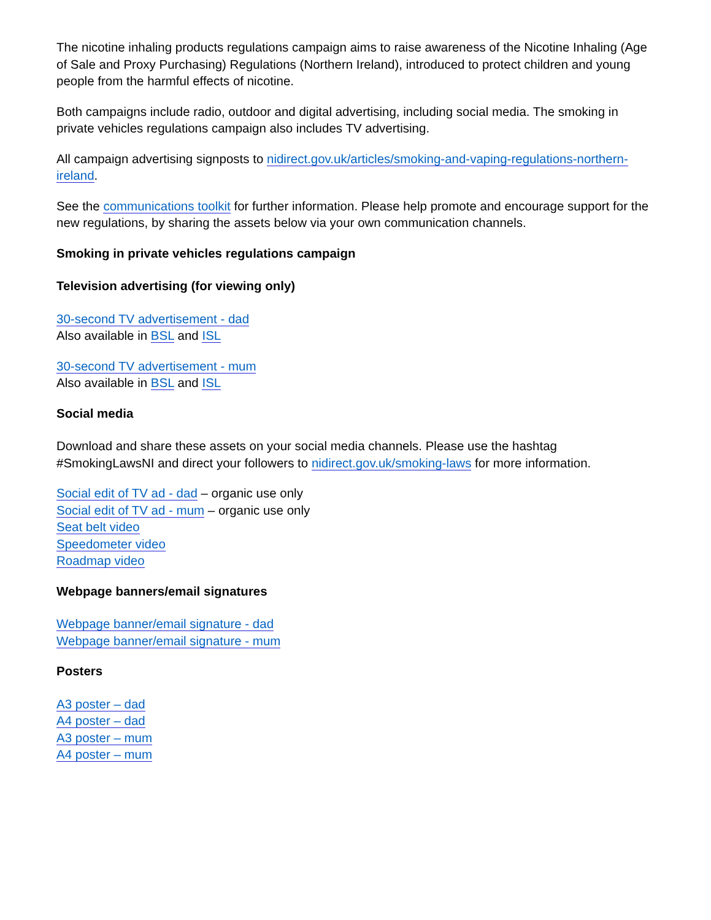The nicotine inhaling products regulations campaign aims to raise awareness of the Nicotine Inhaling (Age of Sale and Proxy Purchasing) Regulations (Northern Ireland), introduced to protect children and young people from the harmful effects of nicotine.
Both campaigns include radio, outdoor and digital advertising, including social media. The smoking in private vehicles regulations campaign also includes TV advertising.
All campaign advertising signposts to nidirect.gov.uk/articles/smoking-and-vaping-regulations-northern-ireland.
See the communications toolkit for further information. Please help promote and encourage support for the new regulations, by sharing the assets below via your own communication channels.
Smoking in private vehicles regulations campaign
Television advertising (for viewing only)
30-second TV advertisement - dad
Also available in BSL and ISL
30-second TV advertisement - mum
Also available in BSL and ISL
Social media
Download and share these assets on your social media channels. Please use the hashtag #SmokingLawsNI and direct your followers to nidirect.gov.uk/smoking-laws for more information.
Social edit of TV ad - dad – organic use only
Social edit of TV ad - mum – organic use only
Seat belt video
Speedometer video
Roadmap video
Webpage banners/email signatures
Webpage banner/email signature - dad
Webpage banner/email signature - mum
Posters
A3 poster – dad
A4 poster – dad
A3 poster – mum
A4 poster – mum